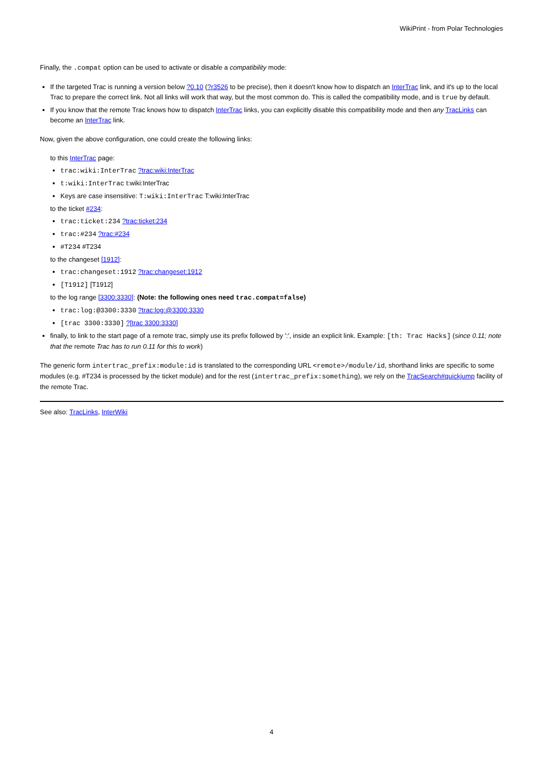WikiPrint - from Polar Technologies
Finally, the .compat option can be used to activate or disable a compatibility mode:
If the targeted Trac is running a version below ?0.10 (?r3526 to be precise), then it doesn't know how to dispatch an InterTrac link, and it's up to the local Trac to prepare the correct link. Not all links will work that way, but the most common do. This is called the compatibility mode, and is true by default.
If you know that the remote Trac knows how to dispatch InterTrac links, you can explicitly disable this compatibility mode and then any TracLinks can become an InterTrac link.
Now, given the above configuration, one could create the following links:
to this InterTrac page:
trac:wiki:InterTrac ?trac:wiki:InterTrac
t:wiki:InterTrac t:wiki:InterTrac
Keys are case insensitive: T:wiki:InterTrac T:wiki:InterTrac
to the ticket #234:
trac:ticket:234 ?trac:ticket:234
trac:#234 ?trac:#234
#T234 #T234
to the changeset [1912]:
trac:changeset:1912 ?trac:changeset:1912
[T1912] [T1912]
to the log range [3300:3330]: (Note: the following ones need trac.compat=false)
trac:log:@3300:3330 ?trac:log:@3300:3330
[trac 3300:3330] ?[trac 3300:3330]
finally, to link to the start page of a remote trac, simply use its prefix followed by ':', inside an explicit link. Example: [th: Trac Hacks] (since 0.11; note that the remote Trac has to run 0.11 for this to work)
The generic form intertrac_prefix:module:id is translated to the corresponding URL <remote>/module/id, shorthand links are specific to some modules (e.g. #T234 is processed by the ticket module) and for the rest (intertrac_prefix:something), we rely on the TracSearch#quickjump facility of the remote Trac.
See also: TracLinks, InterWiki
4